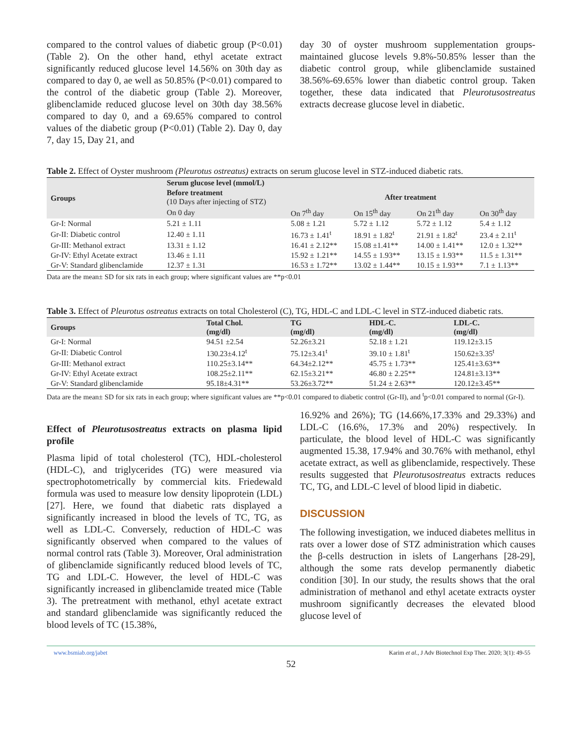compared to the control values of diabetic group (P<0.01) (Table 2). On the other hand, ethyl acetate extract significantly reduced glucose level 14.56% on 30th day as compared to day 0, ae well as 50.85% (P<0.01) compared to the control of the diabetic group (Table 2). Moreover, glibenclamide reduced glucose level on 30th day 38.56% compared to day 0, and a 69.65% compared to control values of the diabetic group (P<0.01) (Table 2). Day 0, day 7, day 15, Day 21, and
day 30 of oyster mushroom supplementation groups-maintained glucose levels 9.8%-50.85% lesser than the diabetic control group, while glibenclamide sustained 38.56%-69.65% lower than diabetic control group. Taken together, these data indicated that Pleurotusostreatus extracts decrease glucose level in diabetic.
Table 2. Effect of Oyster mushroom (Pleurotus ostreatus) extracts on serum glucose level in STZ-induced diabetic rats.
| Groups | Serum glucose level (mmol/L) | | | | |
| --- | --- | --- | --- | --- | --- |
| | Before treatment (10 Days after injecting of STZ) | After treatment | | | |
| | On 0 day | On 7<sup>th</sup> day | On 15<sup>th</sup> day | On 21<sup>th</sup> day | On 30<sup>th</sup> day |
| Gr-I: Normal | 5.21 ± 1.11 | 5.08 ± 1.21 | 5.72 ± 1.12 | 5.72 ± 1.12 | 5.4 ± 1.12 |
| Gr-II: Diabetic control | 12.40 ± 1.11 | 16.73 ± 1.41<sup>t</sup> | 18.91 ± 1.82<sup>t</sup> | 21.91 ± 1.82<sup>t</sup> | 23.4 ± 2.11<sup>t</sup> |
| Gr-III: Methanol extract | 13.31 ± 1.12 | 16.41 ± 2.12** | 15.08 ±1.41** | 14.00 ± 1.41** | 12.0 ± 1.32** |
| Gr-IV: Ethyl Acetate extract | 13.46 ± 1.11 | 15.92 ± 1.21** | 14.55 ± 1.93** | 13.15 ± 1.93** | 11.5 ± 1.31** |
| Gr-V: Standard glibenclamide | 12.37 ± 1.31 | 16.53 ± 1.72** | 13.02 ± 1.44** | 10.15 ± 1.93** | 7.1 ± 1.13** |
Data are the mean± SD for six rats in each group; where significant values are **p<0.01
Table 3. Effect of Pleurotus ostreatus extracts on total Cholesterol (C), TG, HDL-C and LDL-C level in STZ-induced diabetic rats.
| Groups | Total Chol. (mg/dl) | TG (mg/dl) | HDL-C. (mg/dl) | LDL-C. (mg/dl) |
| --- | --- | --- | --- | --- |
| Gr-I: Normal | 94.51 ±2.54 | 52.26±3.21 | 52.18 ± 1.21 | 119.12±3.15 |
| Gr-II: Diabetic Control | 130.23±4.12<sup>t</sup> | 75.12±3.41<sup>t</sup> | 39.10 ± 1.81<sup>t</sup> | 150.62±3.35<sup>t</sup> |
| Gr-III: Methanol extract | 110.25±3.14** | 64.34±2.12** | 45.75 ± 1.73** | 125.41±3.63** |
| Gr-IV: Ethyl Acetate extract | 108.25±2.11** | 62.15±3.21** | 46.80 ± 2.25** | 124.81±3.13** |
| Gr-V: Standard glibenclamide | 95.18±4.31** | 53.26±3.72** | 51.24 ± 2.63** | 120.12±3.45** |
Data are the mean± SD for six rats in each group; where significant values are **p<0.01 compared to diabetic control (Gr-II), and <sup>t</sup>p<0.01 compared to normal (Gr-I).
Effect of Pleurotusostreatus extracts on plasma lipid profile
Plasma lipid of total cholesterol (TC), HDL-cholesterol (HDL-C), and triglycerides (TG) were measured via spectrophotometrically by commercial kits. Friedewald formula was used to measure low density lipoprotein (LDL) [27]. Here, we found that diabetic rats displayed a significantly increased in blood the levels of TC, TG, as well as LDL-C. Conversely, reduction of HDL-C was significantly observed when compared to the values of normal control rats (Table 3). Moreover, Oral administration of glibenclamide significantly reduced blood levels of TC, TG and LDL-C. However, the level of HDL-C was significantly increased in glibenclamide treated mice (Table 3). The pretreatment with methanol, ethyl acetate extract and standard glibenclamide was significantly reduced the blood levels of TC (15.38%,
16.92% and 26%); TG (14.66%,17.33% and 29.33%) and LDL-C (16.6%, 17.3% and 20%) respectively. In particulate, the blood level of HDL-C was significantly augmented 15.38, 17.94% and 30.76% with methanol, ethyl acetate extract, as well as glibenclamide, respectively. These results suggested that Pleurotusostreatus extracts reduces TC, TG, and LDL-C level of blood lipid in diabetic.
DISCUSSION
The following investigation, we induced diabetes mellitus in rats over a lower dose of STZ administration which causes the β-cells destruction in islets of Langerhans [28-29], although the some rats develop permanently diabetic condition [30]. In our study, the results shows that the oral administration of methanol and ethyl acetate extracts oyster mushroom significantly decreases the elevated blood glucose level of
www.bsmiab.org/jabet Karim et al., J Adv Biotechnol Exp Ther. 2020; 3(1): 49-55
52